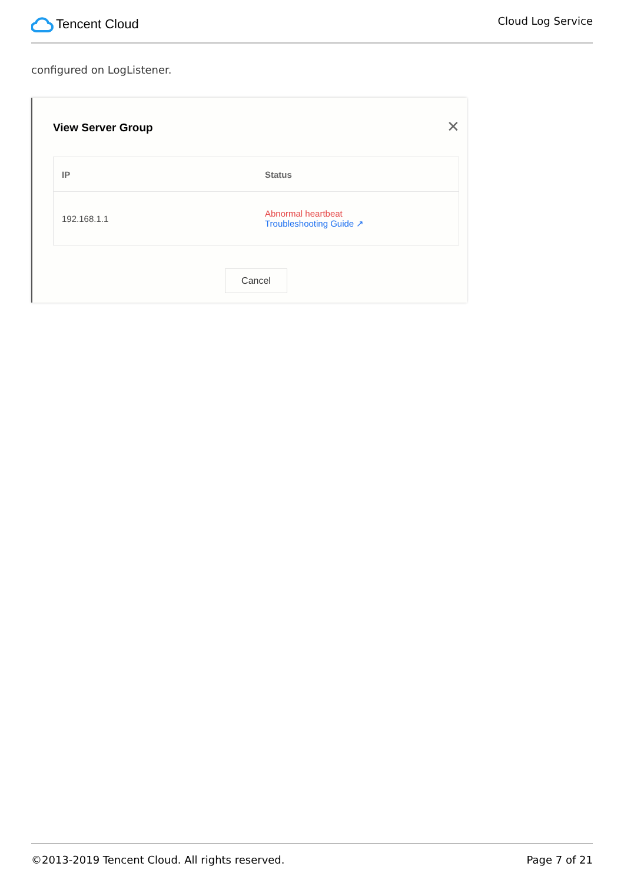Tencent Cloud
Cloud Log Service
configured on LogListener.
View Server Group ✕
| IP | Status |
| --- | --- |
| 192.168.1.1 | Abnormal heartbeat Troubleshooting Guide ↗ |
Cancel
©2013-2019 Tencent Cloud. All rights reserved. Page 7 of 21